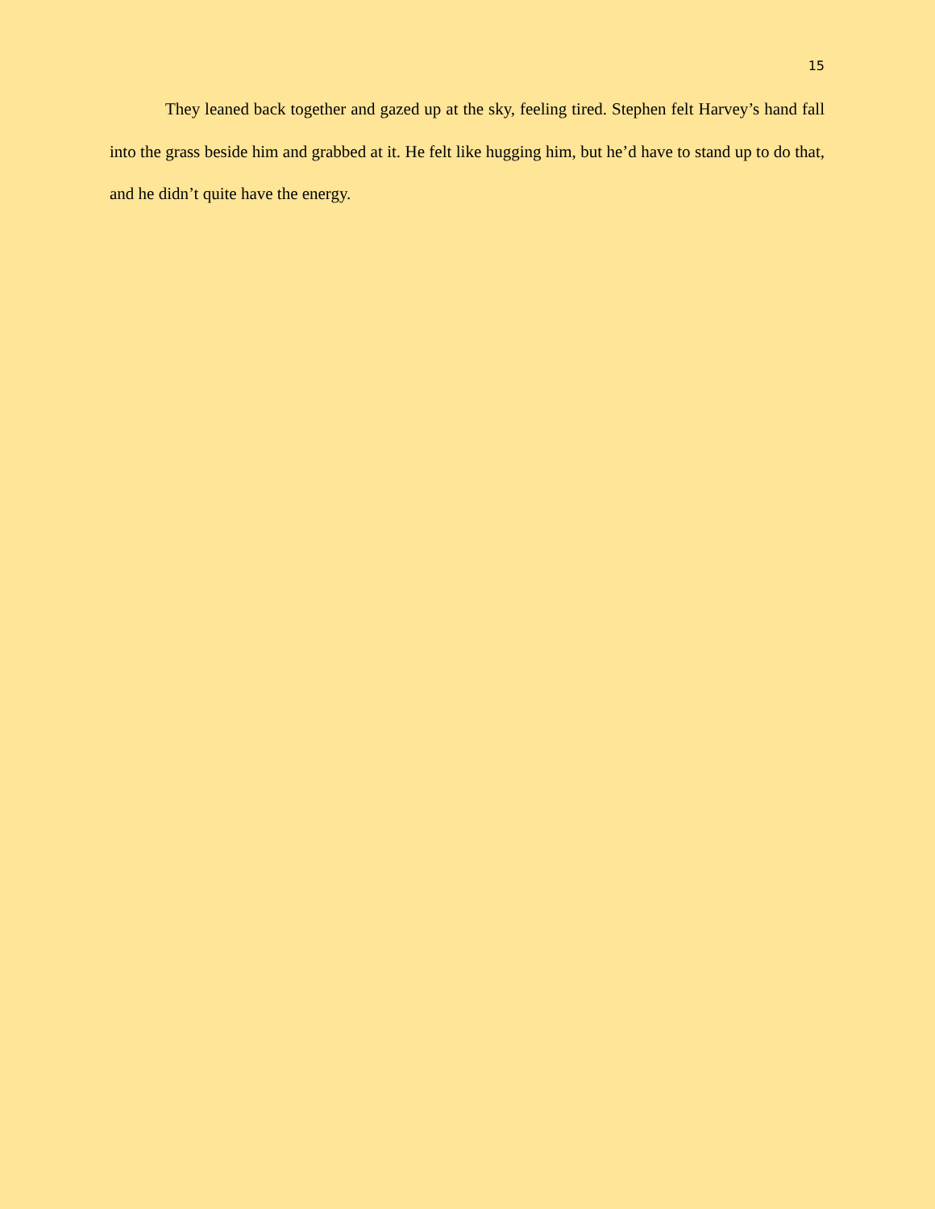15
They leaned back together and gazed up at the sky, feeling tired. Stephen felt Harvey’s hand fall into the grass beside him and grabbed at it. He felt like hugging him, but he’d have to stand up to do that, and he didn’t quite have the energy.